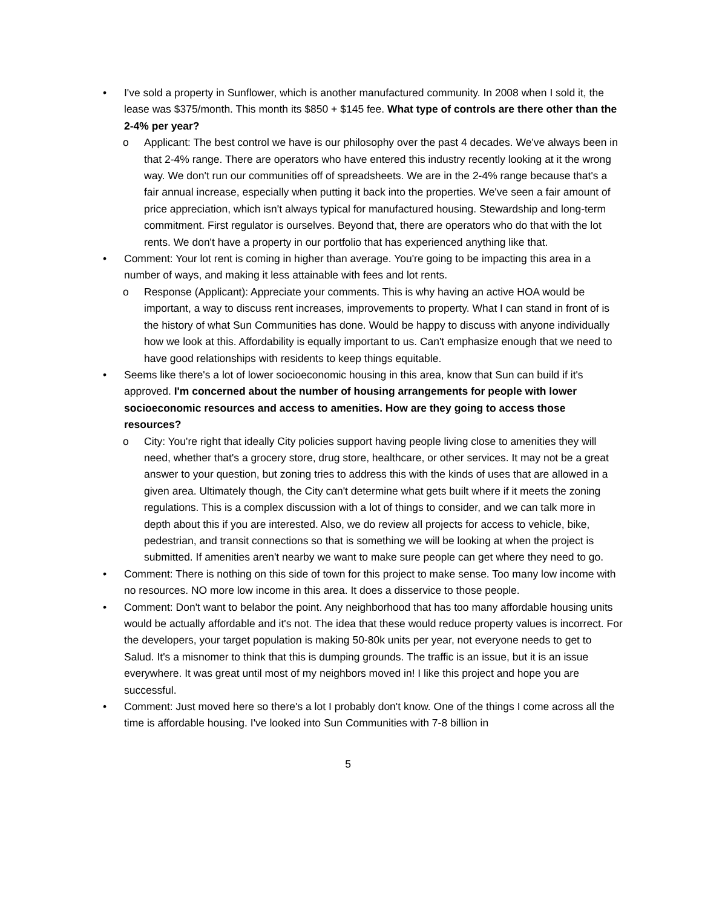• I've sold a property in Sunflower, which is another manufactured community. In 2008 when I sold it, the lease was $375/month. This month its $850 + $145 fee. What type of controls are there other than the 2-4% per year?
o Applicant: The best control we have is our philosophy over the past 4 decades. We've always been in that 2-4% range. There are operators who have entered this industry recently looking at it the wrong way. We don't run our communities off of spreadsheets. We are in the 2-4% range because that's a fair annual increase, especially when putting it back into the properties. We've seen a fair amount of price appreciation, which isn't always typical for manufactured housing. Stewardship and long-term commitment. First regulator is ourselves. Beyond that, there are operators who do that with the lot rents. We don't have a property in our portfolio that has experienced anything like that.
• Comment: Your lot rent is coming in higher than average. You're going to be impacting this area in a number of ways, and making it less attainable with fees and lot rents.
o Response (Applicant): Appreciate your comments. This is why having an active HOA would be important, a way to discuss rent increases, improvements to property. What I can stand in front of is the history of what Sun Communities has done. Would be happy to discuss with anyone individually how we look at this. Affordability is equally important to us. Can't emphasize enough that we need to have good relationships with residents to keep things equitable.
• Seems like there's a lot of lower socioeconomic housing in this area, know that Sun can build if it's approved. I'm concerned about the number of housing arrangements for people with lower socioeconomic resources and access to amenities. How are they going to access those resources?
o City: You're right that ideally City policies support having people living close to amenities they will need, whether that's a grocery store, drug store, healthcare, or other services. It may not be a great answer to your question, but zoning tries to address this with the kinds of uses that are allowed in a given area. Ultimately though, the City can't determine what gets built where if it meets the zoning regulations. This is a complex discussion with a lot of things to consider, and we can talk more in depth about this if you are interested. Also, we do review all projects for access to vehicle, bike, pedestrian, and transit connections so that is something we will be looking at when the project is submitted. If amenities aren't nearby we want to make sure people can get where they need to go.
• Comment: There is nothing on this side of town for this project to make sense. Too many low income with no resources. NO more low income in this area. It does a disservice to those people.
• Comment: Don't want to belabor the point. Any neighborhood that has too many affordable housing units would be actually affordable and it's not. The idea that these would reduce property values is incorrect. For the developers, your target population is making 50-80k units per year, not everyone needs to get to Salud. It's a misnomer to think that this is dumping grounds. The traffic is an issue, but it is an issue everywhere. It was great until most of my neighbors moved in! I like this project and hope you are successful.
• Comment: Just moved here so there's a lot I probably don't know. One of the things I come across all the time is affordable housing. I've looked into Sun Communities with 7-8 billion in
5